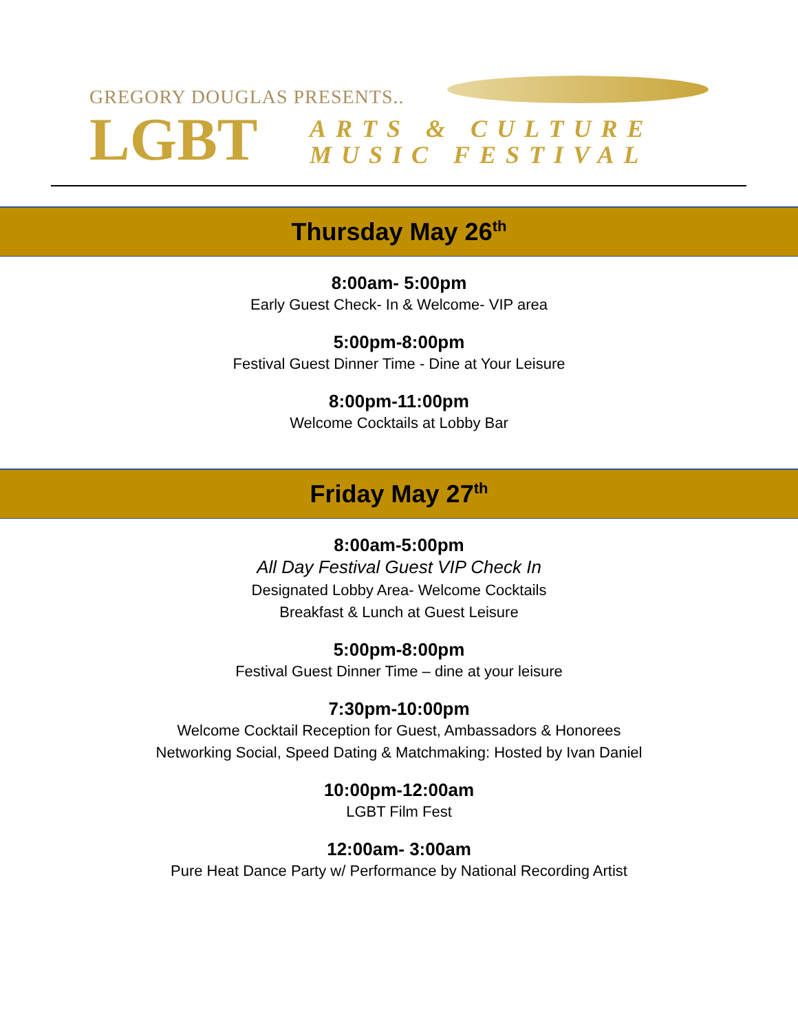GREGORY DOUGLAS PRESENTS..
LGBT
ARTS & CULTURE
MUSIC FESTIVAL
Thursday May 26<sup>th</sup>
8:00am- 5:00pm
Early Guest Check- In & Welcome- VIP area
5:00pm-8:00pm
Festival Guest Dinner Time - Dine at Your Leisure
8:00pm-11:00pm
Welcome Cocktails at Lobby Bar
Friday May 27<sup>th</sup>
8:00am-5:00pm
All Day Festival Guest VIP Check In
Designated Lobby Area- Welcome Cocktails
Breakfast & Lunch at Guest Leisure
5:00pm-8:00pm
Festival Guest Dinner Time – dine at your leisure
7:30pm-10:00pm
Welcome Cocktail Reception for Guest, Ambassadors & Honorees
Networking Social, Speed Dating & Matchmaking: Hosted by Ivan Daniel
10:00pm-12:00am
LGBT Film Fest
12:00am- 3:00am
Pure Heat Dance Party w/ Performance by National Recording Artist